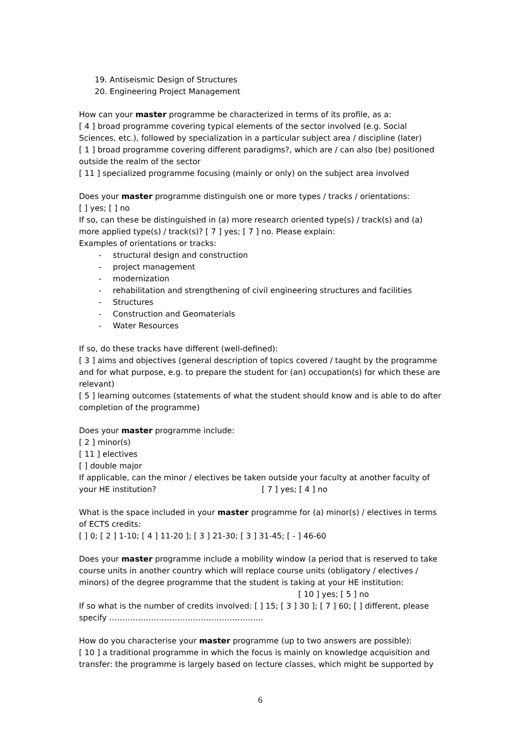19. Antiseismic Design of Structures
20. Engineering Project Management
How can your master programme be characterized in terms of its profile, as a:
[ 4 ] broad programme covering typical elements of the sector involved (e.g. Social Sciences, etc.), followed by specialization in a particular subject area / discipline (later)
[ 1 ] broad programme covering different paradigms?, which are / can also (be) positioned outside the realm of the sector
[ 11 ] specialized programme focusing (mainly or only) on the subject area involved
Does your master programme distinguish one or more types / tracks / orientations:
[ ] yes; [ ] no
If so, can these be distinguished in (a) more research oriented type(s) / track(s) and (a) more applied type(s) / track(s)? [ 7 ] yes; [ 7 ] no. Please explain:
Examples of orientations or tracks:
- structural design and construction
- project management
- modernization
- rehabilitation and strengthening of civil engineering structures and facilities
- Structures
- Construction and Geomaterials
- Water Resources
If so, do these tracks have different (well-defined):
[ 3 ] aims and objectives (general description of topics covered / taught by the programme and for what purpose, e.g. to prepare the student for (an) occupation(s) for which these are relevant)
[ 5 ] learning outcomes (statements of what the student should know and is able to do after completion of the programme)
Does your master programme include:
[ 2 ] minor(s)
[ 11 ] electives
[ ] double major
If applicable, can the minor / electives be taken outside your faculty at another faculty of your HE institution? [ 7 ] yes; [ 4 ] no
What is the space included in your master programme for (a) minor(s) / electives in terms of ECTS credits:
[ ] 0; [ 2 ] 1-10; [ 4 ] 11-20 ]; [ 3 ] 21-30; [ 3 ] 31-45; [ - ] 46-60
Does your master programme include a mobility window (a period that is reserved to take course units in another country which will replace course units (obligatory / electives / minors) of the degree programme that the student is taking at your HE institution:
[ 10 ] yes; [ 5 ] no
If so what is the number of credits involved: [ ] 15; [ 3 ] 30 ]; [ 7 ] 60; [ ] different, please specify …………………………………………………..
How do you characterise your master programme (up to two answers are possible):
[ 10 ] a traditional programme in which the focus is mainly on knowledge acquisition and transfer: the programme is largely based on lecture classes, which might be supported by
6